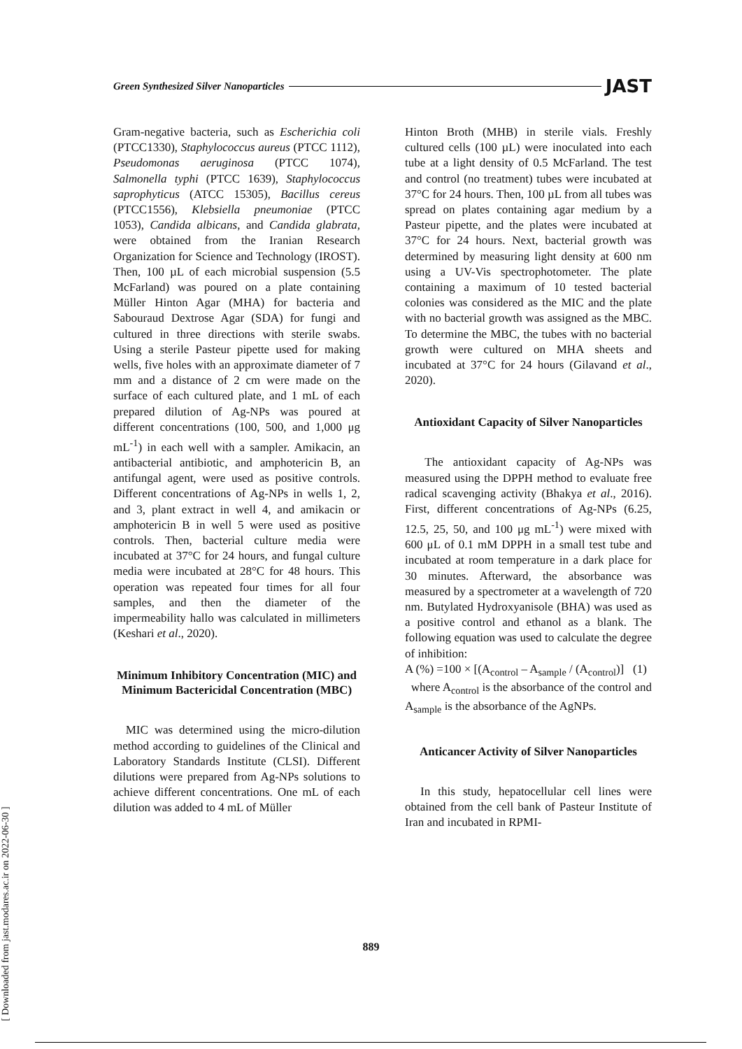Green Synthesized Silver Nanoparticles JAST
Gram-negative bacteria, such as Escherichia coli (PTCC1330), Staphylococcus aureus (PTCC 1112), Pseudomonas aeruginosa (PTCC 1074), Salmonella typhi (PTCC 1639), Staphylococcus saprophyticus (ATCC 15305), Bacillus cereus (PTCC1556), Klebsiella pneumoniae (PTCC 1053), Candida albicans, and Candida glabrata, were obtained from the Iranian Research Organization for Science and Technology (IROST). Then, 100 µL of each microbial suspension (5.5 McFarland) was poured on a plate containing Müller Hinton Agar (MHA) for bacteria and Sabouraud Dextrose Agar (SDA) for fungi and cultured in three directions with sterile swabs. Using a sterile Pasteur pipette used for making wells, five holes with an approximate diameter of 7 mm and a distance of 2 cm were made on the surface of each cultured plate, and 1 mL of each prepared dilution of Ag-NPs was poured at different concentrations (100, 500, and 1,000 μg mL<sup>-1</sup>) in each well with a sampler. Amikacin, an antibacterial antibiotic, and amphotericin B, an antifungal agent, were used as positive controls. Different concentrations of Ag-NPs in wells 1, 2, and 3, plant extract in well 4, and amikacin or amphotericin B in well 5 were used as positive controls. Then, bacterial culture media were incubated at 37°C for 24 hours, and fungal culture media were incubated at 28°C for 48 hours. This operation was repeated four times for all four samples, and then the diameter of the impermeability hallo was calculated in millimeters (Keshari et al., 2020).
Minimum Inhibitory Concentration (MIC) and Minimum Bactericidal Concentration (MBC)
MIC was determined using the micro-dilution method according to guidelines of the Clinical and Laboratory Standards Institute (CLSI). Different dilutions were prepared from Ag-NPs solutions to achieve different concentrations. One mL of each dilution was added to 4 mL of Müller
Hinton Broth (MHB) in sterile vials. Freshly cultured cells (100 µL) were inoculated into each tube at a light density of 0.5 McFarland. The test and control (no treatment) tubes were incubated at 37°C for 24 hours. Then, 100 µL from all tubes was spread on plates containing agar medium by a Pasteur pipette, and the plates were incubated at 37°C for 24 hours. Next, bacterial growth was determined by measuring light density at 600 nm using a UV-Vis spectrophotometer. The plate containing a maximum of 10 tested bacterial colonies was considered as the MIC and the plate with no bacterial growth was assigned as the MBC. To determine the MBC, the tubes with no bacterial growth were cultured on MHA sheets and incubated at 37°C for 24 hours (Gilavand et al., 2020).
Antioxidant Capacity of Silver Nanoparticles
The antioxidant capacity of Ag-NPs was measured using the DPPH method to evaluate free radical scavenging activity (Bhakya et al., 2016). First, different concentrations of Ag-NPs (6.25, 12.5, 25, 50, and 100 μg mL<sup>-1</sup>) were mixed with 600 μL of 0.1 mM DPPH in a small test tube and incubated at room temperature in a dark place for 30 minutes. Afterward, the absorbance was measured by a spectrometer at a wavelength of 720 nm. Butylated Hydroxyanisole (BHA) was used as a positive control and ethanol as a blank. The following equation was used to calculate the degree of inhibition:
A (%) =100 × [(A<sub>control</sub> – A<sub>sample</sub> / (A<sub>control</sub>)] (1)
where A<sub>control</sub> is the absorbance of the control and A<sub>sample</sub> is the absorbance of the AgNPs.
Anticancer Activity of Silver Nanoparticles
In this study, hepatocellular cell lines were obtained from the cell bank of Pasteur Institute of Iran and incubated in RPMI-
889
[ Downloaded from jast.modares.ac.ir on 2022-06-30 ]